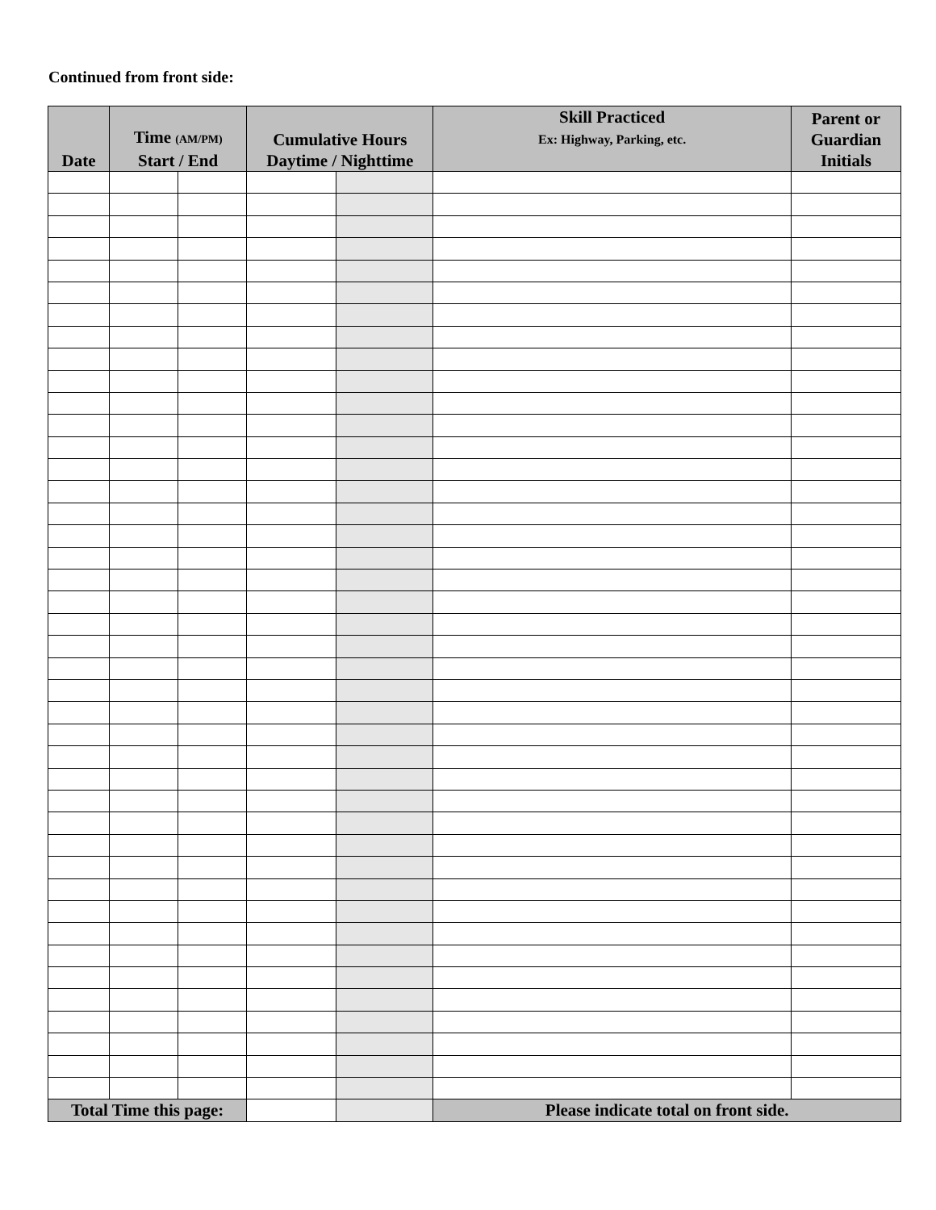Continued from front side:
| Date | Time (AM/PM) Start / End | | Cumulative Hours Daytime / Nighttime | | Skill Practiced Ex: Highway, Parking, etc. | Parent or Guardian Initials |
| --- | --- | --- | --- | --- | --- | --- |
| Total Time this page: | | | | | Please indicate total on front side. | |